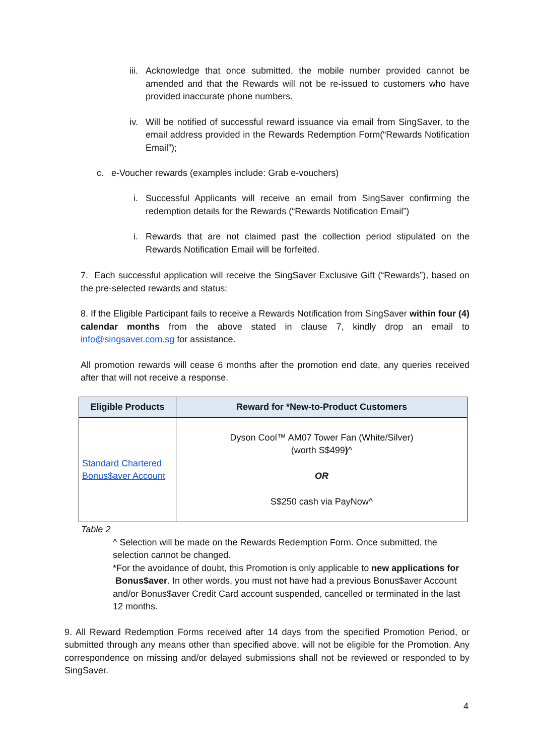iii.
Acknowledge that once submitted, the mobile number provided cannot be amended and that the Rewards will not be re-issued to customers who have provided inaccurate phone numbers.
iv.
Will be notified of successful reward issuance via email from SingSaver, to the email address provided in the Rewards Redemption Form(“Rewards Notification Email”);
c. e-Voucher rewards (examples include: Grab e-vouchers)
i. Successful Applicants will receive an email from SingSaver confirming the redemption details for the Rewards (“Rewards Notification Email”)
i. Rewards that are not claimed past the collection period stipulated on the Rewards Notification Email will be forfeited.
7. Each successful application will receive the SingSaver Exclusive Gift (“Rewards”), based on the pre-selected rewards and status:
8. If the Eligible Participant fails to receive a Rewards Notification from SingSaver within four (4) calendar months from the above stated in clause 7, kindly drop an email to info@singsaver.com.sg for assistance.
All promotion rewards will cease 6 months after the promotion end date, any queries received after that will not receive a response.
| Eligible Products | Reward for *New-to-Product Customers |
| --- | --- |
| Standard Chartered Bonus$aver Account | Dyson Cool™ AM07 Tower Fan (White/Silver) (worth S$499 ) ^ OR S$250 cash via PayNow^ |
Table 2
^ Selection will be made on the Rewards Redemption Form. Once submitted, the selection cannot be changed.
*For the avoidance of doubt, this Promotion is only applicable to new applications for Bonus$aver. In other words, you must not have had a previous Bonus$aver Account and/or Bonus$aver Credit Card account suspended, cancelled or terminated in the last 12 months.
9. All Reward Redemption Forms received after 14 days from the specified Promotion Period, or submitted through any means other than specified above, will not be eligible for the Promotion. Any correspondence on missing and/or delayed submissions shall not be reviewed or responded to by SingSaver.
4